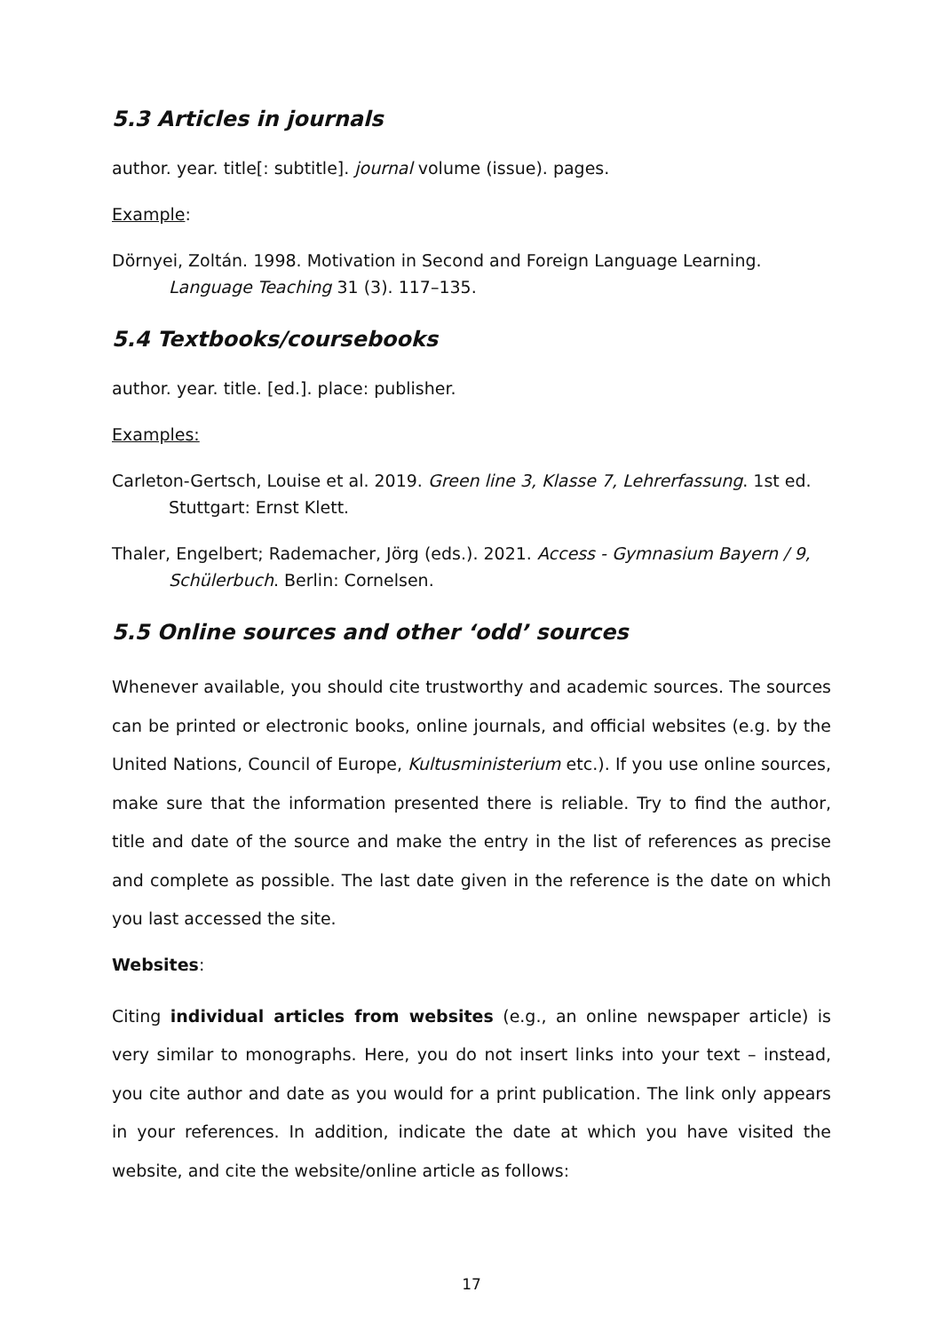5.3 Articles in journals
author. year. title[: subtitle]. journal volume (issue). pages.
Example:
Dörnyei, Zoltán. 1998. Motivation in Second and Foreign Language Learning. Language Teaching 31 (3). 117–135.
5.4 Textbooks/coursebooks
author. year. title. [ed.]. place: publisher.
Examples:
Carleton-Gertsch, Louise et al. 2019. Green line 3, Klasse 7, Lehrerfassung. 1st ed. Stuttgart: Ernst Klett.
Thaler, Engelbert; Rademacher, Jörg (eds.). 2021. Access - Gymnasium Bayern / 9, Schülerbuch. Berlin: Cornelsen.
5.5 Online sources and other ‘odd’ sources
Whenever available, you should cite trustworthy and academic sources. The sources can be printed or electronic books, online journals, and official websites (e.g. by the United Nations, Council of Europe, Kultusministerium etc.). If you use online sources, make sure that the information presented there is reliable. Try to find the author, title and date of the source and make the entry in the list of references as precise and complete as possible. The last date given in the reference is the date on which you last accessed the site.
Websites:
Citing individual articles from websites (e.g., an online newspaper article) is very similar to monographs. Here, you do not insert links into your text – instead, you cite author and date as you would for a print publication. The link only appears in your references. In addition, indicate the date at which you have visited the website, and cite the website/online article as follows:
17